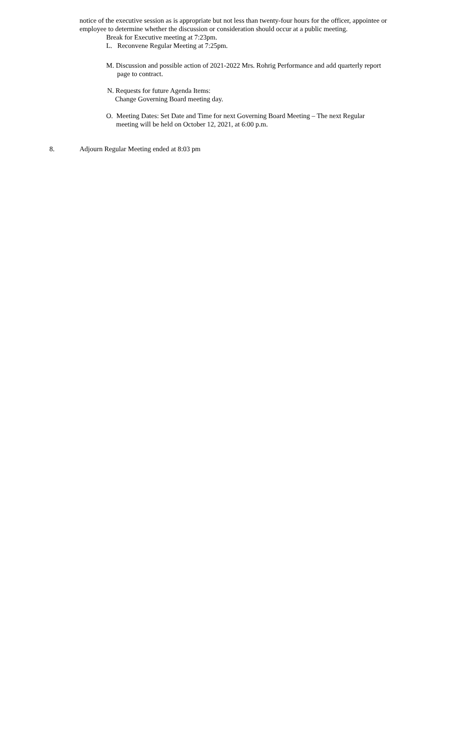notice of the executive session as is appropriate but not less than twenty-four hours for the officer, appointee or employee to determine whether the discussion or consideration should occur at a public meeting.
Break for Executive meeting at 7:23pm.
L. Reconvene Regular Meeting at 7:25pm.
M. Discussion and possible action of 2021-2022 Mrs. Rohrig Performance and add quarterly report
page to contract.
N. Requests for future Agenda Items:
Change Governing Board meeting day.
O. Meeting Dates: Set Date and Time for next Governing Board Meeting – The next Regular
meeting will be held on October 12, 2021, at 6:00 p.m.
8. Adjourn Regular Meeting ended at 8:03 pm